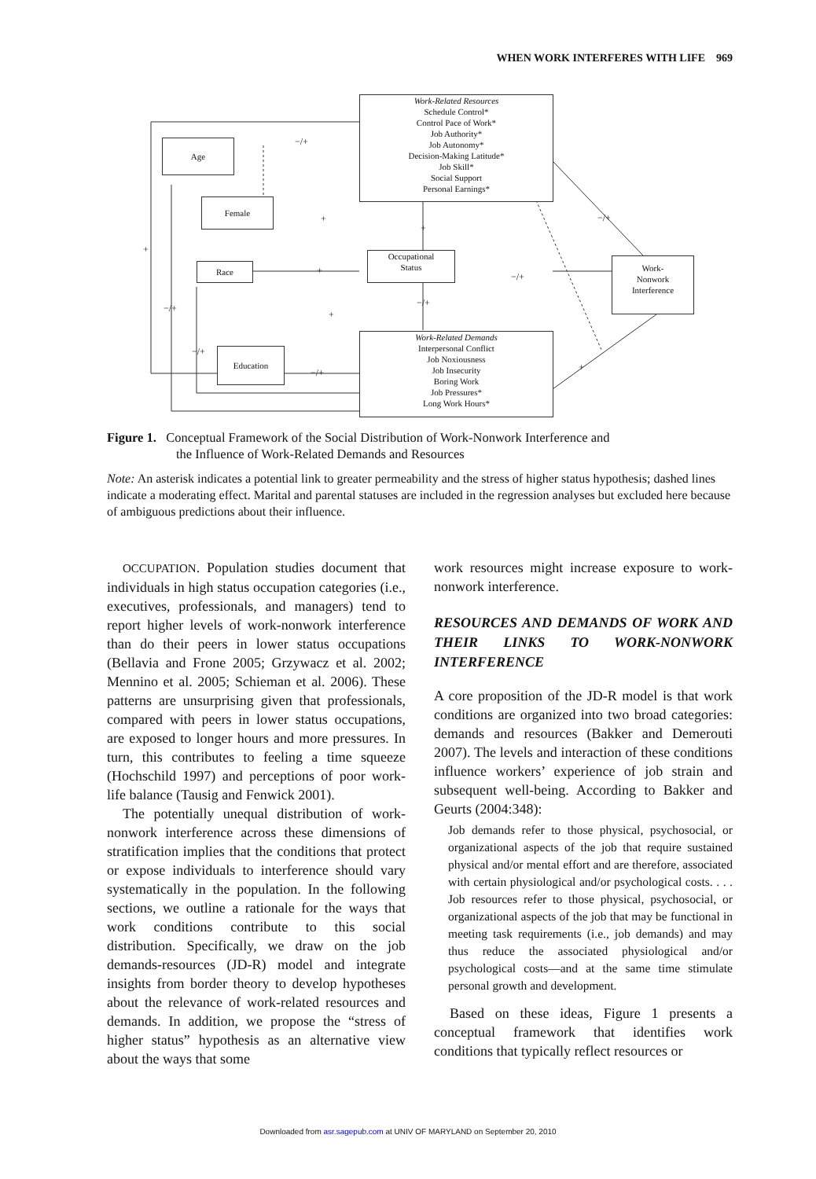WHEN WORK INTERFERES WITH LIFE 969
Work-Related Resources
Schedule Control*
Control Pace of Work*
Job Authority*
Job Autonomy*
Decision-Making Latitude*
Job Skill*
Social Support
Personal Earnings*
Age
Female
Race
Occupational
Status
Work-
Nonwork
Interference
Education
Work-Related Demands
Interpersonal Conflict
Job Noxiousness
Job Insecurity
Boring Work
Job Pressures*
Long Work Hours*
−/+
+
+
−/+
+
+
−/+
−/+ −/+
+
−/+
−/+ +
Figure 1. Conceptual Framework of the Social Distribution of Work-Nonwork Interference and
the Influence of Work-Related Demands and Resources
Note: An asterisk indicates a potential link to greater permeability and the stress of higher status hypothesis; dashed lines indicate a moderating effect. Marital and parental statuses are included in the regression analyses but excluded here because of ambiguous predictions about their influence.
OCCUPATION. Population studies document that individuals in high status occupation categories (i.e., executives, professionals, and managers) tend to report higher levels of work-nonwork interference than do their peers in lower status occupations (Bellavia and Frone 2005; Grzywacz et al. 2002; Mennino et al. 2005; Schieman et al. 2006). These patterns are unsurprising given that professionals, compared with peers in lower status occupations, are exposed to longer hours and more pressures. In turn, this contributes to feeling a time squeeze (Hochschild 1997) and perceptions of poor work-life balance (Tausig and Fenwick 2001).
The potentially unequal distribution of work-nonwork interference across these dimensions of stratification implies that the conditions that protect or expose individuals to interference should vary systematically in the population. In the following sections, we outline a rationale for the ways that work conditions contribute to this social distribution. Specifically, we draw on the job demands-resources (JD-R) model and integrate insights from border theory to develop hypotheses about the relevance of work-related resources and demands. In addition, we propose the “stress of higher status” hypothesis as an alternative view about the ways that some
work resources might increase exposure to work-nonwork interference.
RESOURCES AND DEMANDS OF WORK AND THEIR LINKS TO WORK-NONWORK INTERFERENCE
A core proposition of the JD-R model is that work conditions are organized into two broad categories: demands and resources (Bakker and Demerouti 2007). The levels and interaction of these conditions influence workers’ experience of job strain and subsequent well-being. According to Bakker and Geurts (2004:348):
Job demands refer to those physical, psychosocial, or organizational aspects of the job that require sustained physical and/or mental effort and are therefore, associated with certain physiological and/or psychological costs. . . . Job resources refer to those physical, psychosocial, or organizational aspects of the job that may be functional in meeting task requirements (i.e., job demands) and may thus reduce the associated physiological and/or psychological costs—and at the same time stimulate personal growth and development.
Based on these ideas, Figure 1 presents a conceptual framework that identifies work conditions that typically reflect resources or
Downloaded from asr.sagepub.com at UNIV OF MARYLAND on September 20, 2010